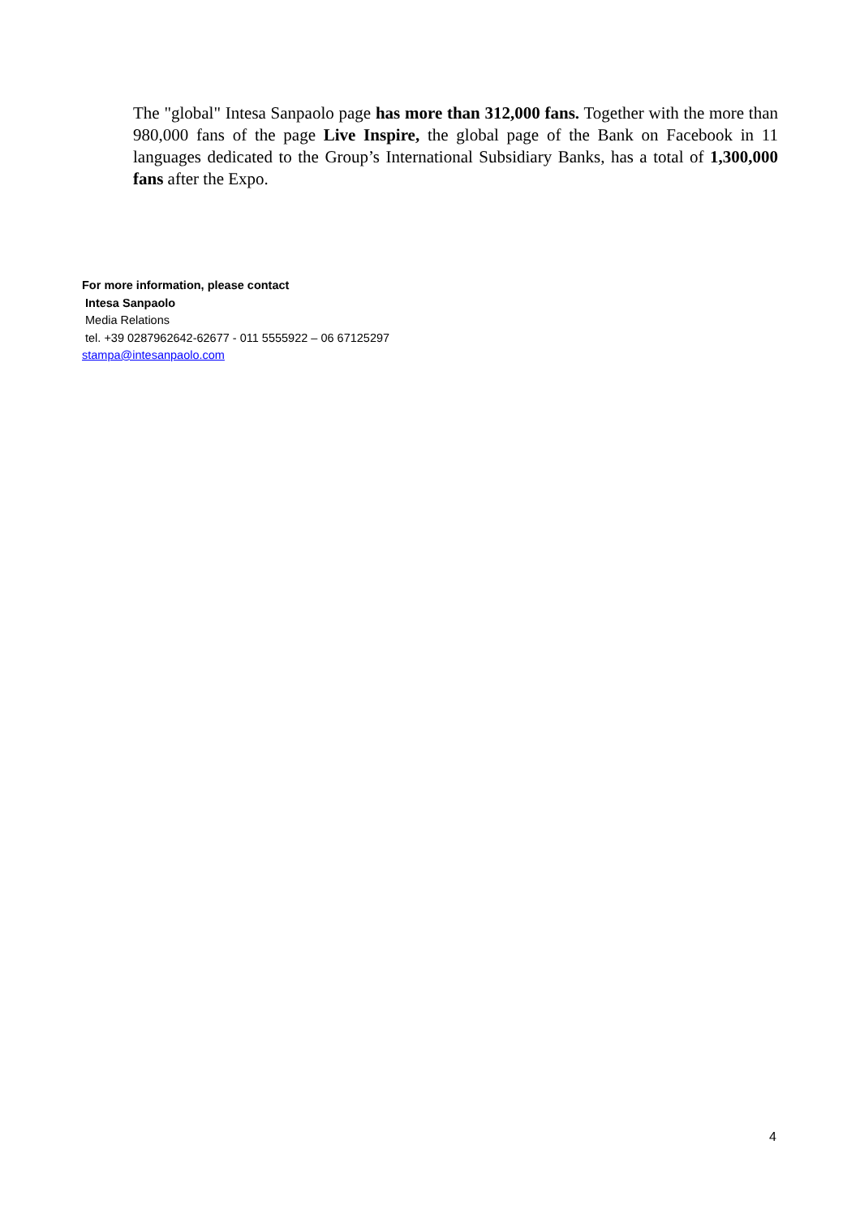The "global" Intesa Sanpaolo page has more than 312,000 fans. Together with the more than 980,000 fans of the page Live Inspire, the global page of the Bank on Facebook in 11 languages dedicated to the Group’s International Subsidiary Banks, has a total of 1,300,000 fans after the Expo.
For more information, please contact
Intesa Sanpaolo
Media Relations
tel. +39 0287962642-62677 - 011 5555922 – 06 67125297
stampa@intesanpaolo.com
4